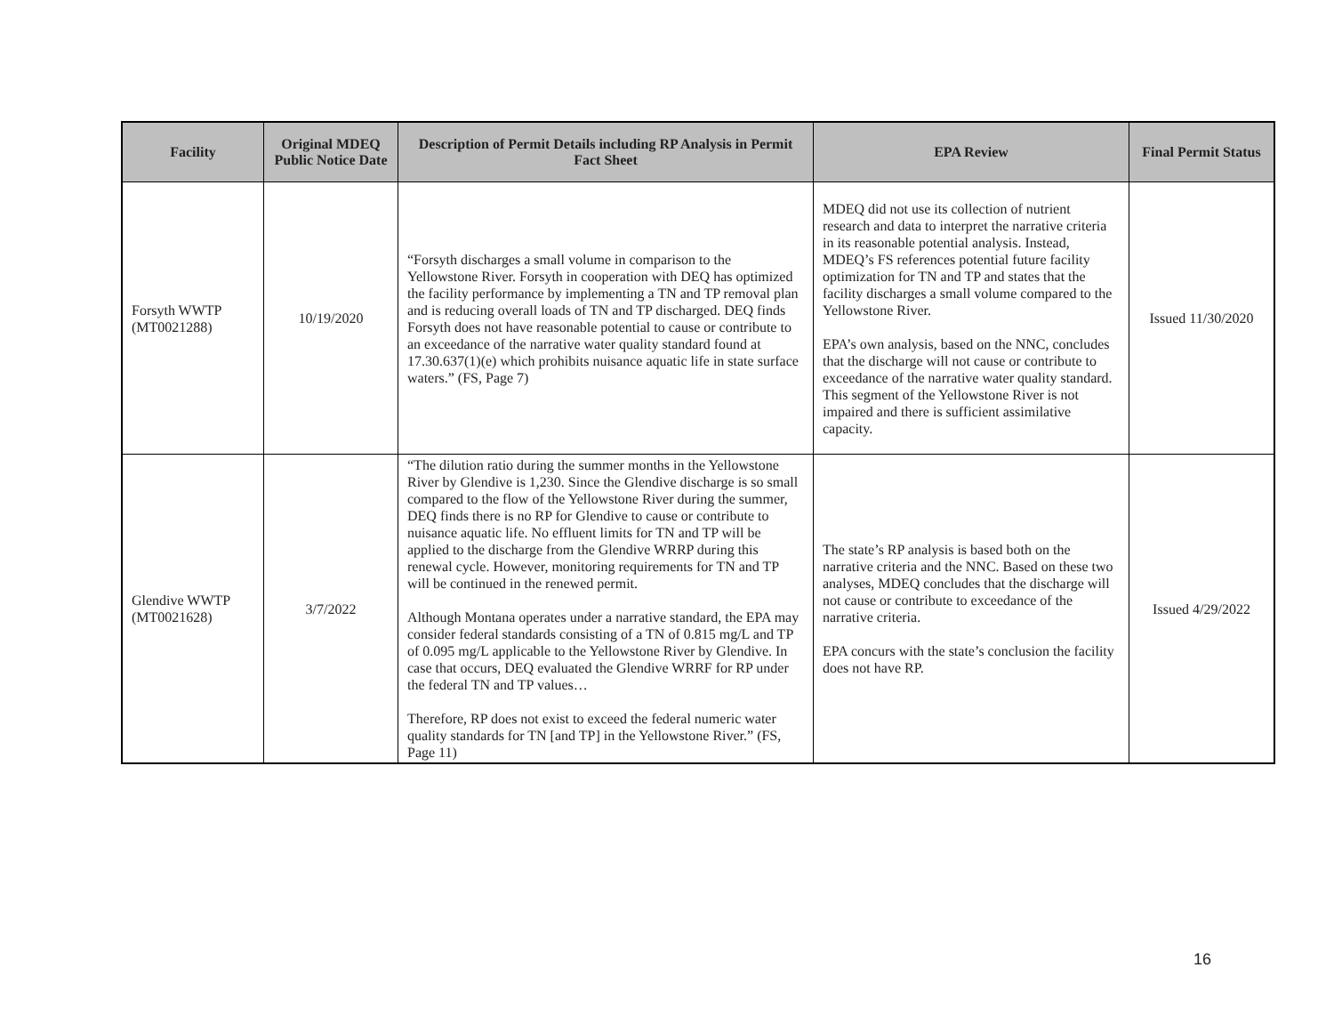| Facility | Original MDEQ Public Notice Date | Description of Permit Details including RP Analysis in Permit Fact Sheet | EPA Review | Final Permit Status |
| --- | --- | --- | --- | --- |
| Forsyth WWTP (MT0021288) | 10/19/2020 | “Forsyth discharges a small volume in comparison to the Yellowstone River. Forsyth in cooperation with DEQ has optimized the facility performance by implementing a TN and TP removal plan and is reducing overall loads of TN and TP discharged. DEQ finds Forsyth does not have reasonable potential to cause or contribute to an exceedance of the narrative water quality standard found at 17.30.637(1)(e) which prohibits nuisance aquatic life in state surface waters.” (FS, Page 7) | MDEQ did not use its collection of nutrient research and data to interpret the narrative criteria in its reasonable potential analysis. Instead, MDEQ’s FS references potential future facility optimization for TN and TP and states that the facility discharges a small volume compared to the Yellowstone River. EPA’s own analysis, based on the NNC, concludes that the discharge will not cause or contribute to exceedance of the narrative water quality standard. This segment of the Yellowstone River is not impaired and there is sufficient assimilative capacity. | Issued 11/30/2020 |
| Glendive WWTP (MT0021628) | 3/7/2022 | “The dilution ratio during the summer months in the Yellowstone River by Glendive is 1,230. Since the Glendive discharge is so small compared to the flow of the Yellowstone River during the summer, DEQ finds there is no RP for Glendive to cause or contribute to nuisance aquatic life. No effluent limits for TN and TP will be applied to the discharge from the Glendive WRRP during this renewal cycle. However, monitoring requirements for TN and TP will be continued in the renewed permit. Although Montana operates under a narrative standard, the EPA may consider federal standards consisting of a TN of 0.815 mg/L and TP of 0.095 mg/L applicable to the Yellowstone River by Glendive. In case that occurs, DEQ evaluated the Glendive WRRF for RP under the federal TN and TP values… Therefore, RP does not exist to exceed the federal numeric water quality standards for TN [and TP] in the Yellowstone River.” (FS, Page 11) | The state’s RP analysis is based both on the narrative criteria and the NNC. Based on these two analyses, MDEQ concludes that the discharge will not cause or contribute to exceedance of the narrative criteria. EPA concurs with the state’s conclusion the facility does not have RP. | Issued 4/29/2022 |
16